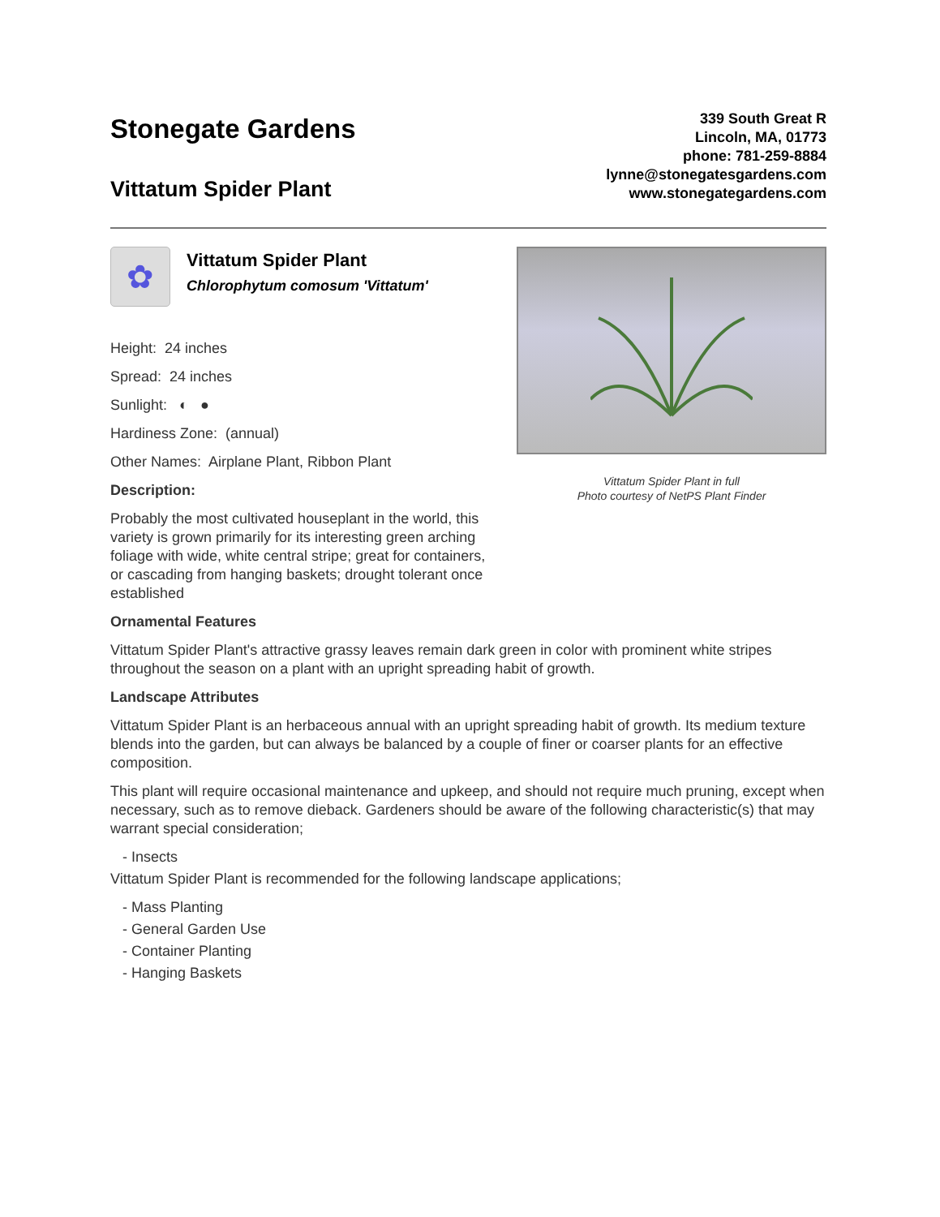Stonegate Gardens
Vittatum Spider Plant
339 South Great R
Lincoln, MA, 01773
phone: 781-259-8884
lynne@stonegatesgardens.com
www.stonegategardens.com
✿
Vittatum Spider Plant
Chlorophytum comosum 'Vittatum'
Height: 24 inches
Spread: 24 inches
Sunlight: ◐ ●
Hardiness Zone: (annual)
Other Names: Airplane Plant, Ribbon Plant
Description:
Probably the most cultivated houseplant in the world, this variety is grown primarily for its interesting green arching foliage with wide, white central stripe; great for containers, or cascading from hanging baskets; drought tolerant once established
Vittatum Spider Plant in full
Photo courtesy of NetPS Plant Finder
Ornamental Features
Vittatum Spider Plant's attractive grassy leaves remain dark green in color with prominent white stripes throughout the season on a plant with an upright spreading habit of growth.
Landscape Attributes
Vittatum Spider Plant is an herbaceous annual with an upright spreading habit of growth. Its medium texture blends into the garden, but can always be balanced by a couple of finer or coarser plants for an effective composition.
This plant will require occasional maintenance and upkeep, and should not require much pruning, except when necessary, such as to remove dieback. Gardeners should be aware of the following characteristic(s) that may warrant special consideration;
- Insects
Vittatum Spider Plant is recommended for the following landscape applications;
- Mass Planting
- General Garden Use
- Container Planting
- Hanging Baskets